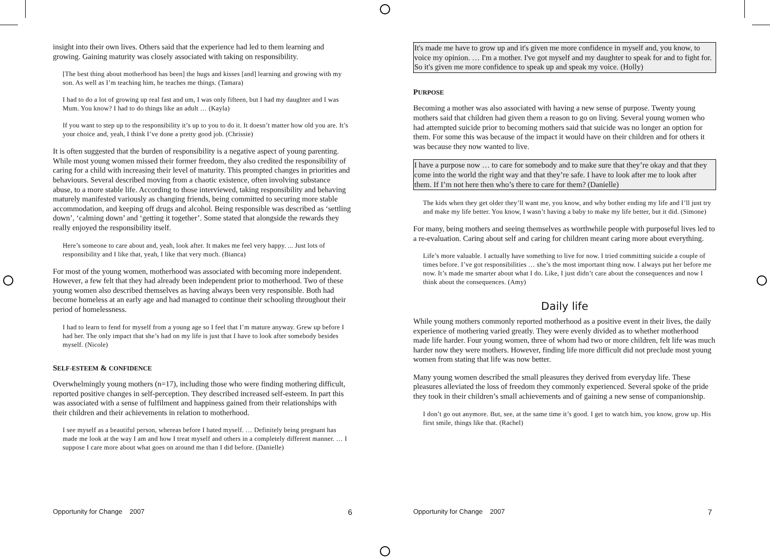insight into their own lives. Others said that the experience had led to them learning and growing. Gaining maturity was closely associated with taking on responsibility.
[The best thing about motherhood has been] the hugs and kisses [and] learning and growing with my son. As well as I’m teaching him, he teaches me things. (Tamara)
I had to do a lot of growing up real fast and um, I was only fifteen, but I had my daughter and I was Mum. You know? I had to do things like an adult … (Kayla)
If you want to step up to the responsibility it’s up to you to do it. It doesn’t matter how old you are. It’s your choice and, yeah, I think I’ve done a pretty good job. (Chrissie)
It is often suggested that the burden of responsibility is a negative aspect of young parenting. While most young women missed their former freedom, they also credited the responsibility of caring for a child with increasing their level of maturity. This prompted changes in priorities and behaviours. Several described moving from a chaotic existence, often involving substance abuse, to a more stable life. According to those interviewed, taking responsibility and behaving maturely manifested variously as changing friends, being committed to securing more stable accommodation, and keeping off drugs and alcohol. Being responsible was described as ‘settling down’, ‘calming down’ and ‘getting it together’. Some stated that alongside the rewards they really enjoyed the responsibility itself.
Here’s someone to care about and, yeah, look after. It makes me feel very happy. ... Just lots of responsibility and I like that, yeah, I like that very much. (Bianca)
For most of the young women, motherhood was associated with becoming more independent. However, a few felt that they had already been independent prior to motherhood. Two of these young women also described themselves as having always been very responsible. Both had become homeless at an early age and had managed to continue their schooling throughout their period of homelessness.
I had to learn to fend for myself from a young age so I feel that I’m mature anyway. Grew up before I had her. The only impact that she’s had on my life is just that I have to look after somebody besides myself. (Nicole)
SELF-ESTEEM & CONFIDENCE
Overwhelmingly young mothers (n=17), including those who were finding mothering difficult, reported positive changes in self-perception. They described increased self-esteem. In part this was associated with a sense of fulfilment and happiness gained from their relationships with their children and their achievements in relation to motherhood.
I see myself as a beautiful person, whereas before I hated myself. … Definitely being pregnant has made me look at the way I am and how I treat myself and others in a completely different manner. … I suppose I care more about what goes on around me than I did before. (Danielle)
It's made me have to grow up and it's given me more confidence in myself and, you know, to voice my opinion. … I'm a mother. I've got myself and my daughter to speak for and to fight for. So it's given me more confidence to speak up and speak my voice. (Holly)
PURPOSE
Becoming a mother was also associated with having a new sense of purpose. Twenty young mothers said that children had given them a reason to go on living. Several young women who had attempted suicide prior to becoming mothers said that suicide was no longer an option for them. For some this was because of the impact it would have on their children and for others it was because they now wanted to live.
I have a purpose now … to care for somebody and to make sure that they’re okay and that they come into the world the right way and that they’re safe. I have to look after me to look after them. If I’m not here then who’s there to care for them? (Danielle)
The kids when they get older they’ll want me, you know, and why bother ending my life and I’ll just try and make my life better. You know, I wasn’t having a baby to make my life better, but it did. (Simone)
For many, being mothers and seeing themselves as worthwhile people with purposeful lives led to a re-evaluation. Caring about self and caring for children meant caring more about everything.
Life’s more valuable. I actually have something to live for now. I tried committing suicide a couple of times before. I’ve got responsibilities … she’s the most important thing now. I always put her before me now. It’s made me smarter about what I do. Like, I just didn’t care about the consequences and now I think about the consequences. (Amy)
Daily life
While young mothers commonly reported motherhood as a positive event in their lives, the daily experience of mothering varied greatly. They were evenly divided as to whether motherhood made life harder. Four young women, three of whom had two or more children, felt life was much harder now they were mothers. However, finding life more difficult did not preclude most young women from stating that life was now better.
Many young women described the small pleasures they derived from everyday life. These pleasures alleviated the loss of freedom they commonly experienced. Several spoke of the pride they took in their children’s small achievements and of gaining a new sense of companionship.
I don’t go out anymore. But, see, at the same time it’s good. I get to watch him, you know, grow up. His first smile, things like that. (Rachel)
Opportunity for Change 2007 6 Opportunity for Change 2007 7